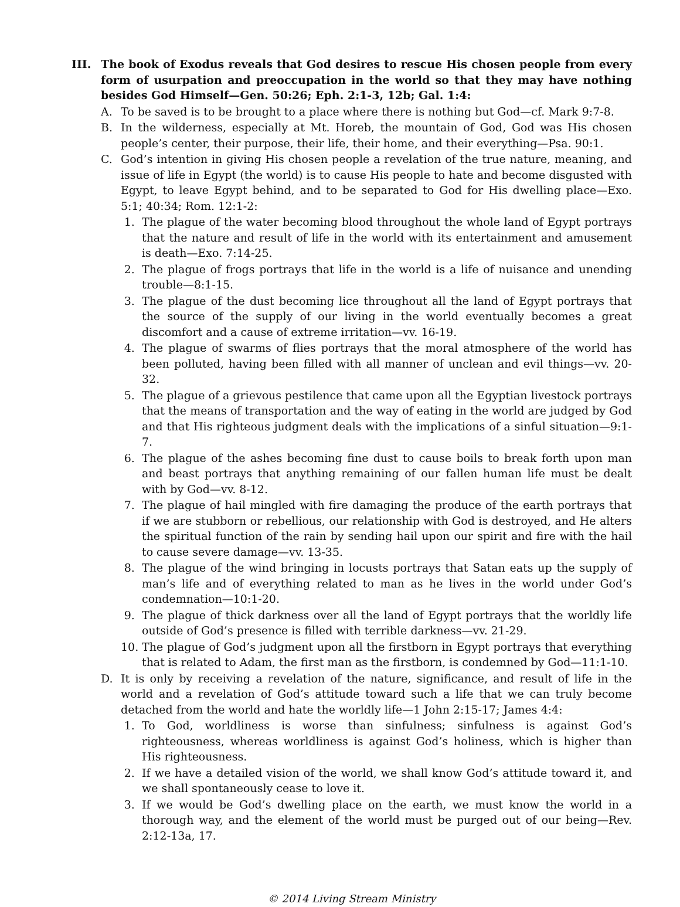III. The book of Exodus reveals that God desires to rescue His chosen people from every form of usurpation and preoccupation in the world so that they may have nothing besides God Himself—Gen. 50:26; Eph. 2:1-3, 12b; Gal. 1:4:
A. To be saved is to be brought to a place where there is nothing but God—cf. Mark 9:7-8.
B. In the wilderness, especially at Mt. Horeb, the mountain of God, God was His chosen people’s center, their purpose, their life, their home, and their everything—Psa. 90:1.
C. God’s intention in giving His chosen people a revelation of the true nature, meaning, and issue of life in Egypt (the world) is to cause His people to hate and become disgusted with Egypt, to leave Egypt behind, and to be separated to God for His dwelling place—Exo. 5:1; 40:34; Rom. 12:1-2:
1. The plague of the water becoming blood throughout the whole land of Egypt portrays that the nature and result of life in the world with its entertainment and amusement is death—Exo. 7:14-25.
2. The plague of frogs portrays that life in the world is a life of nuisance and unending trouble—8:1-15.
3. The plague of the dust becoming lice throughout all the land of Egypt portrays that the source of the supply of our living in the world eventually becomes a great discomfort and a cause of extreme irritation—vv. 16-19.
4. The plague of swarms of flies portrays that the moral atmosphere of the world has been polluted, having been filled with all manner of unclean and evil things—vv. 20-32.
5. The plague of a grievous pestilence that came upon all the Egyptian livestock portrays that the means of transportation and the way of eating in the world are judged by God and that His righteous judgment deals with the implications of a sinful situation—9:1-7.
6. The plague of the ashes becoming fine dust to cause boils to break forth upon man and beast portrays that anything remaining of our fallen human life must be dealt with by God—vv. 8-12.
7. The plague of hail mingled with fire damaging the produce of the earth portrays that if we are stubborn or rebellious, our relationship with God is destroyed, and He alters the spiritual function of the rain by sending hail upon our spirit and fire with the hail to cause severe damage—vv. 13-35.
8. The plague of the wind bringing in locusts portrays that Satan eats up the supply of man’s life and of everything related to man as he lives in the world under God’s condemnation—10:1-20.
9. The plague of thick darkness over all the land of Egypt portrays that the worldly life outside of God’s presence is filled with terrible darkness—vv. 21-29.
10. The plague of God’s judgment upon all the firstborn in Egypt portrays that everything that is related to Adam, the first man as the firstborn, is condemned by God—11:1-10.
D. It is only by receiving a revelation of the nature, significance, and result of life in the world and a revelation of God’s attitude toward such a life that we can truly become detached from the world and hate the worldly life—1 John 2:15-17; James 4:4:
1. To God, worldliness is worse than sinfulness; sinfulness is against God’s righteousness, whereas worldliness is against God’s holiness, which is higher than His righteousness.
2. If we have a detailed vision of the world, we shall know God’s attitude toward it, and we shall spontaneously cease to love it.
3. If we would be God’s dwelling place on the earth, we must know the world in a thorough way, and the element of the world must be purged out of our being—Rev. 2:12-13a, 17.
© 2014 Living Stream Ministry